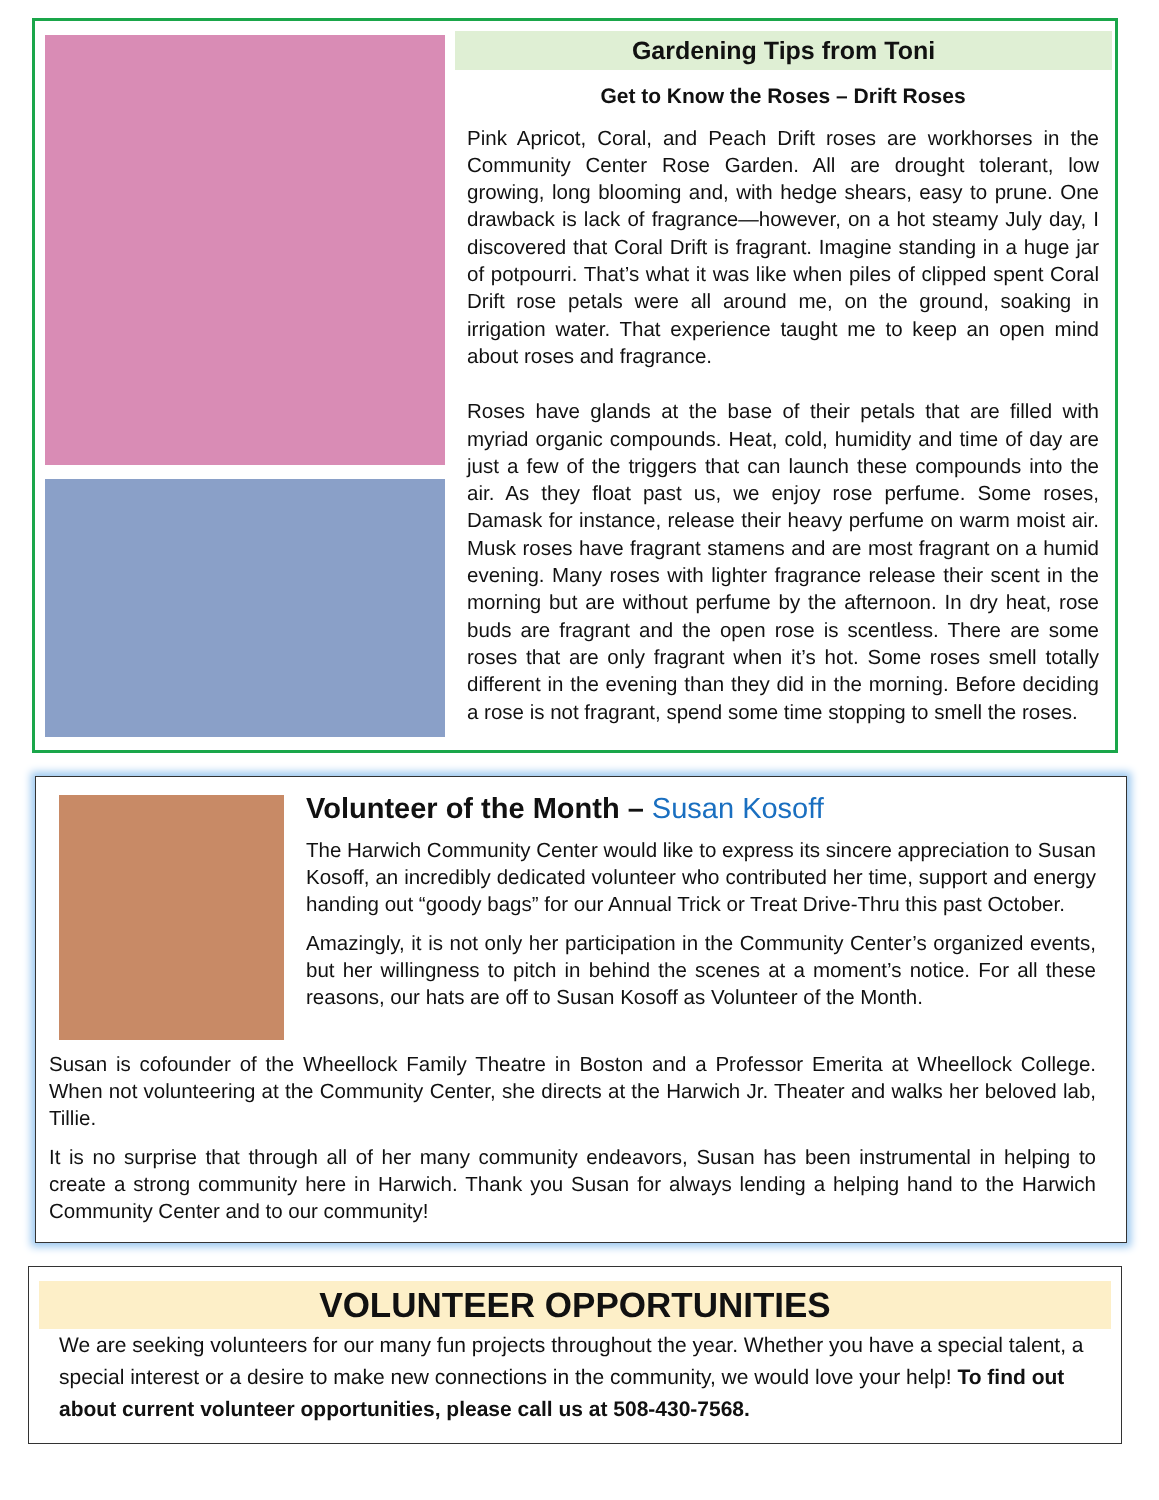Gardening Tips from Toni
Get to Know the Roses – Drift Roses
Pink Apricot, Coral, and Peach Drift roses are workhorses in the Community Center Rose Garden. All are drought tolerant, low growing, long blooming and, with hedge shears, easy to prune. One drawback is lack of fragrance—however, on a hot steamy July day, I discovered that Coral Drift is fragrant. Imagine standing in a huge jar of potpourri. That’s what it was like when piles of clipped spent Coral Drift rose petals were all around me, on the ground, soaking in irrigation water. That experience taught me to keep an open mind about roses and fragrance.
Roses have glands at the base of their petals that are filled with myriad organic compounds. Heat, cold, humidity and time of day are just a few of the triggers that can launch these compounds into the air. As they float past us, we enjoy rose perfume. Some roses, Damask for instance, release their heavy perfume on warm moist air. Musk roses have fragrant stamens and are most fragrant on a humid evening. Many roses with lighter fragrance release their scent in the morning but are without perfume by the afternoon. In dry heat, rose buds are fragrant and the open rose is scentless. There are some roses that are only fragrant when it’s hot. Some roses smell totally different in the evening than they did in the morning. Before deciding a rose is not fragrant, spend some time stopping to smell the roses.
Volunteer of the Month – Susan Kosoff
The Harwich Community Center would like to express its sincere appreciation to Susan Kosoff, an incredibly dedicated volunteer who contributed her time, support and energy handing out “goody bags” for our Annual Trick or Treat Drive-Thru this past October.
Amazingly, it is not only her participation in the Community Center’s organized events, but her willingness to pitch in behind the scenes at a moment’s notice. For all these reasons, our hats are off to Susan Kosoff as Volunteer of the Month.
Susan is cofounder of the Wheellock Family Theatre in Boston and a Professor Emerita at Wheellock College. When not volunteering at the Community Center, she directs at the Harwich Jr. Theater and walks her beloved lab, Tillie.
It is no surprise that through all of her many community endeavors, Susan has been instrumental in helping to create a strong community here in Harwich. Thank you Susan for always lending a helping hand to the Harwich Community Center and to our community!
VOLUNTEER OPPORTUNITIES
We are seeking volunteers for our many fun projects throughout the year. Whether you have a special talent, a special interest or a desire to make new connections in the community, we would love your help! To find out about current volunteer opportunities, please call us at 508-430-7568.